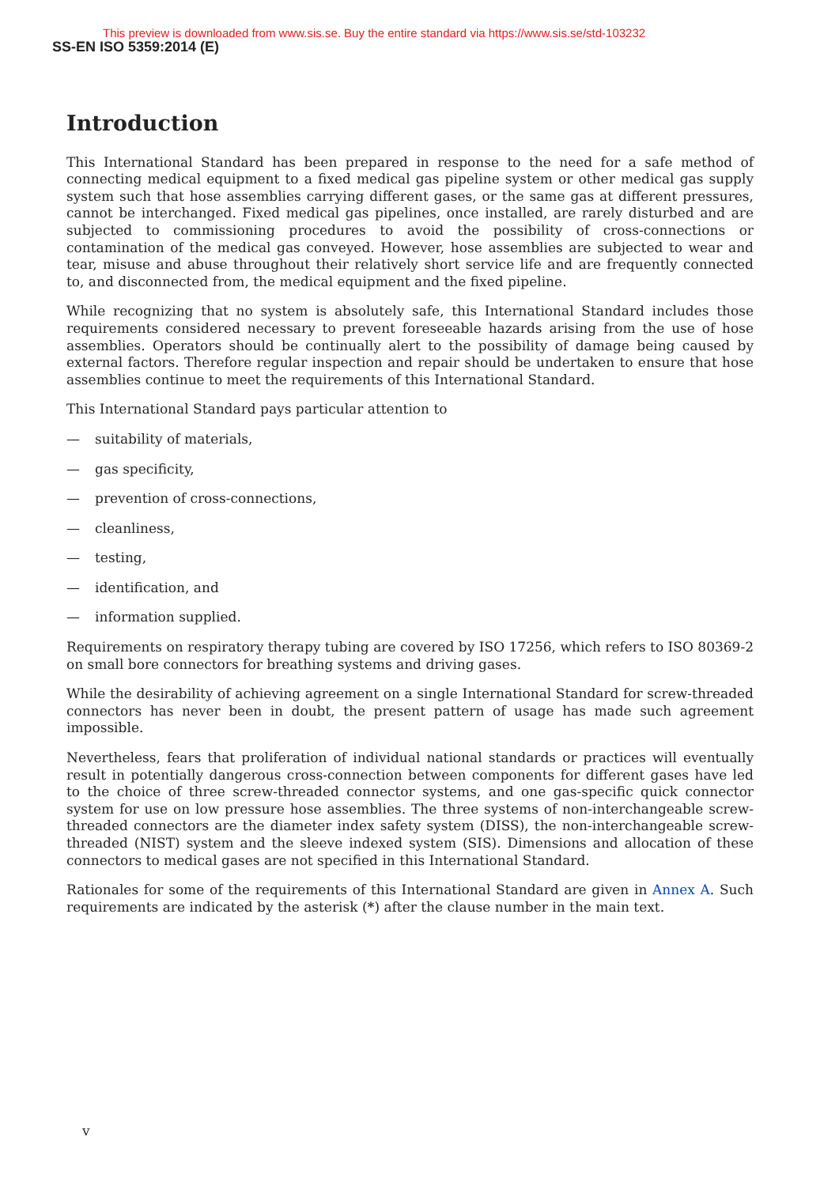This preview is downloaded from www.sis.se. Buy the entire standard via https://www.sis.se/std-103232
SS-EN ISO 5359:2014 (E)
Introduction
This International Standard has been prepared in response to the need for a safe method of connecting medical equipment to a fixed medical gas pipeline system or other medical gas supply system such that hose assemblies carrying different gases, or the same gas at different pressures, cannot be interchanged. Fixed medical gas pipelines, once installed, are rarely disturbed and are subjected to commissioning procedures to avoid the possibility of cross-connections or contamination of the medical gas conveyed. However, hose assemblies are subjected to wear and tear, misuse and abuse throughout their relatively short service life and are frequently connected to, and disconnected from, the medical equipment and the fixed pipeline.
While recognizing that no system is absolutely safe, this International Standard includes those requirements considered necessary to prevent foreseeable hazards arising from the use of hose assemblies. Operators should be continually alert to the possibility of damage being caused by external factors. Therefore regular inspection and repair should be undertaken to ensure that hose assemblies continue to meet the requirements of this International Standard.
This International Standard pays particular attention to
— suitability of materials,
— gas specificity,
— prevention of cross-connections,
— cleanliness,
— testing,
— identification, and
— information supplied.
Requirements on respiratory therapy tubing are covered by ISO 17256, which refers to ISO 80369-2 on small bore connectors for breathing systems and driving gases.
While the desirability of achieving agreement on a single International Standard for screw-threaded connectors has never been in doubt, the present pattern of usage has made such agreement impossible.
Nevertheless, fears that proliferation of individual national standards or practices will eventually result in potentially dangerous cross-connection between components for different gases have led to the choice of three screw-threaded connector systems, and one gas-specific quick connector system for use on low pressure hose assemblies. The three systems of non-interchangeable screw-threaded connectors are the diameter index safety system (DISS), the non-interchangeable screw-threaded (NIST) system and the sleeve indexed system (SIS). Dimensions and allocation of these connectors to medical gases are not specified in this International Standard.
Rationales for some of the requirements of this International Standard are given in Annex A. Such requirements are indicated by the asterisk (*) after the clause number in the main text.
v